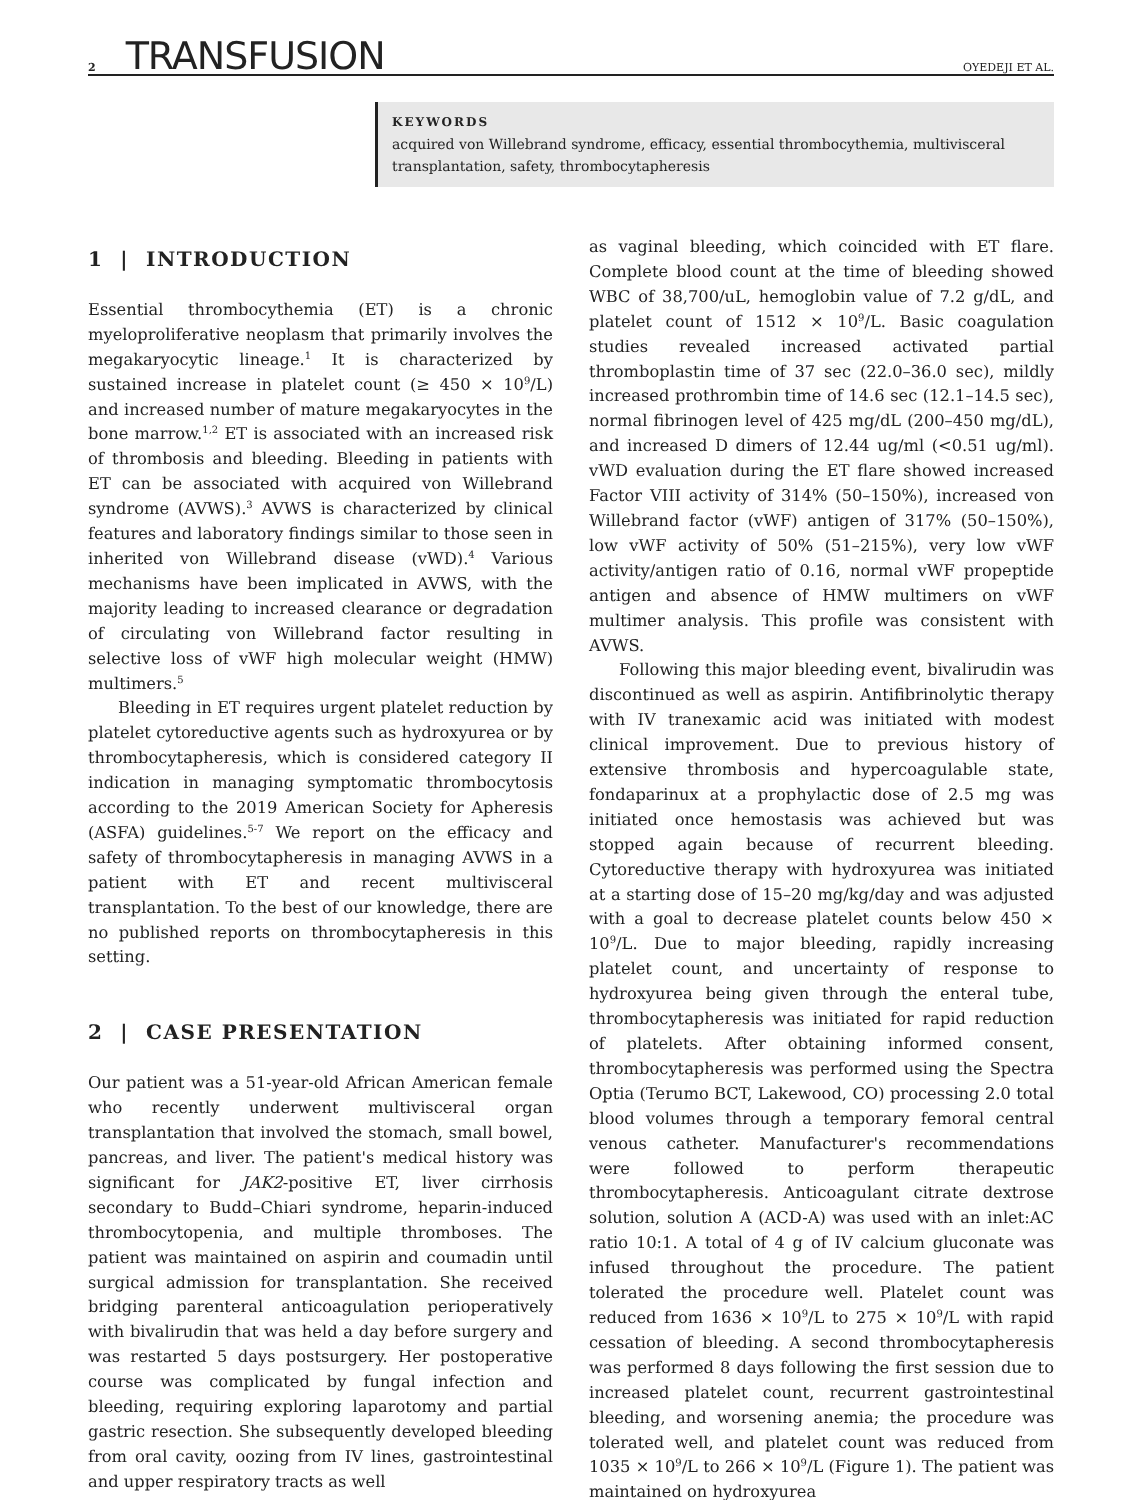2 TRANSFUSION OYEDEJI ET AL.
KEYWORDS
acquired von Willebrand syndrome, efficacy, essential thrombocythemia, multivisceral transplantation, safety, thrombocytapheresis
1 | INTRODUCTION
Essential thrombocythemia (ET) is a chronic myeloproliferative neoplasm that primarily involves the megakaryocytic lineage.<sup>1</sup> It is characterized by sustained increase in platelet count (≥ 450 × 10<sup>9</sup>/L) and increased number of mature megakaryocytes in the bone marrow.<sup>1,2</sup> ET is associated with an increased risk of thrombosis and bleeding. Bleeding in patients with ET can be associated with acquired von Willebrand syndrome (AVWS).<sup>3</sup> AVWS is characterized by clinical features and laboratory findings similar to those seen in inherited von Willebrand disease (vWD).<sup>4</sup> Various mechanisms have been implicated in AVWS, with the majority leading to increased clearance or degradation of circulating von Willebrand factor resulting in selective loss of vWF high molecular weight (HMW) multimers.<sup>5</sup>
Bleeding in ET requires urgent platelet reduction by platelet cytoreductive agents such as hydroxyurea or by thrombocytapheresis, which is considered category II indication in managing symptomatic thrombocytosis according to the 2019 American Society for Apheresis (ASFA) guidelines.<sup>5-7</sup> We report on the efficacy and safety of thrombocytapheresis in managing AVWS in a patient with ET and recent multivisceral transplantation. To the best of our knowledge, there are no published reports on thrombocytapheresis in this setting.
2 | CASE PRESENTATION
Our patient was a 51-year-old African American female who recently underwent multivisceral organ transplantation that involved the stomach, small bowel, pancreas, and liver. The patient's medical history was significant for JAK2-positive ET, liver cirrhosis secondary to Budd–Chiari syndrome, heparin-induced thrombocytopenia, and multiple thromboses. The patient was maintained on aspirin and coumadin until surgical admission for transplantation. She received bridging parenteral anticoagulation perioperatively with bivalirudin that was held a day before surgery and was restarted 5 days postsurgery. Her postoperative course was complicated by fungal infection and bleeding, requiring exploring laparotomy and partial gastric resection. She subsequently developed bleeding from oral cavity, oozing from IV lines, gastrointestinal and upper respiratory tracts as well
as vaginal bleeding, which coincided with ET flare. Complete blood count at the time of bleeding showed WBC of 38,700/uL, hemoglobin value of 7.2 g/dL, and platelet count of 1512 × 10<sup>9</sup>/L. Basic coagulation studies revealed increased activated partial thromboplastin time of 37 sec (22.0–36.0 sec), mildly increased prothrombin time of 14.6 sec (12.1–14.5 sec), normal fibrinogen level of 425 mg/dL (200–450 mg/dL), and increased D dimers of 12.44 ug/ml (<0.51 ug/ml). vWD evaluation during the ET flare showed increased Factor VIII activity of 314% (50–150%), increased von Willebrand factor (vWF) antigen of 317% (50–150%), low vWF activity of 50% (51–215%), very low vWF activity/antigen ratio of 0.16, normal vWF propeptide antigen and absence of HMW multimers on vWF multimer analysis. This profile was consistent with AVWS.
Following this major bleeding event, bivalirudin was discontinued as well as aspirin. Antifibrinolytic therapy with IV tranexamic acid was initiated with modest clinical improvement. Due to previous history of extensive thrombosis and hypercoagulable state, fondaparinux at a prophylactic dose of 2.5 mg was initiated once hemostasis was achieved but was stopped again because of recurrent bleeding. Cytoreductive therapy with hydroxyurea was initiated at a starting dose of 15–20 mg/kg/day and was adjusted with a goal to decrease platelet counts below 450 × 10<sup>9</sup>/L. Due to major bleeding, rapidly increasing platelet count, and uncertainty of response to hydroxyurea being given through the enteral tube, thrombocytapheresis was initiated for rapid reduction of platelets. After obtaining informed consent, thrombocytapheresis was performed using the Spectra Optia (Terumo BCT, Lakewood, CO) processing 2.0 total blood volumes through a temporary femoral central venous catheter. Manufacturer's recommendations were followed to perform therapeutic thrombocytapheresis. Anticoagulant citrate dextrose solution, solution A (ACD-A) was used with an inlet:AC ratio 10:1. A total of 4 g of IV calcium gluconate was infused throughout the procedure. The patient tolerated the procedure well. Platelet count was reduced from 1636 × 10<sup>9</sup>/L to 275 × 10<sup>9</sup>/L with rapid cessation of bleeding. A second thrombocytapheresis was performed 8 days following the first session due to increased platelet count, recurrent gastrointestinal bleeding, and worsening anemia; the procedure was tolerated well, and platelet count was reduced from 1035 × 10<sup>9</sup>/L to 266 × 10<sup>9</sup>/L (Figure 1). The patient was maintained on hydroxyurea